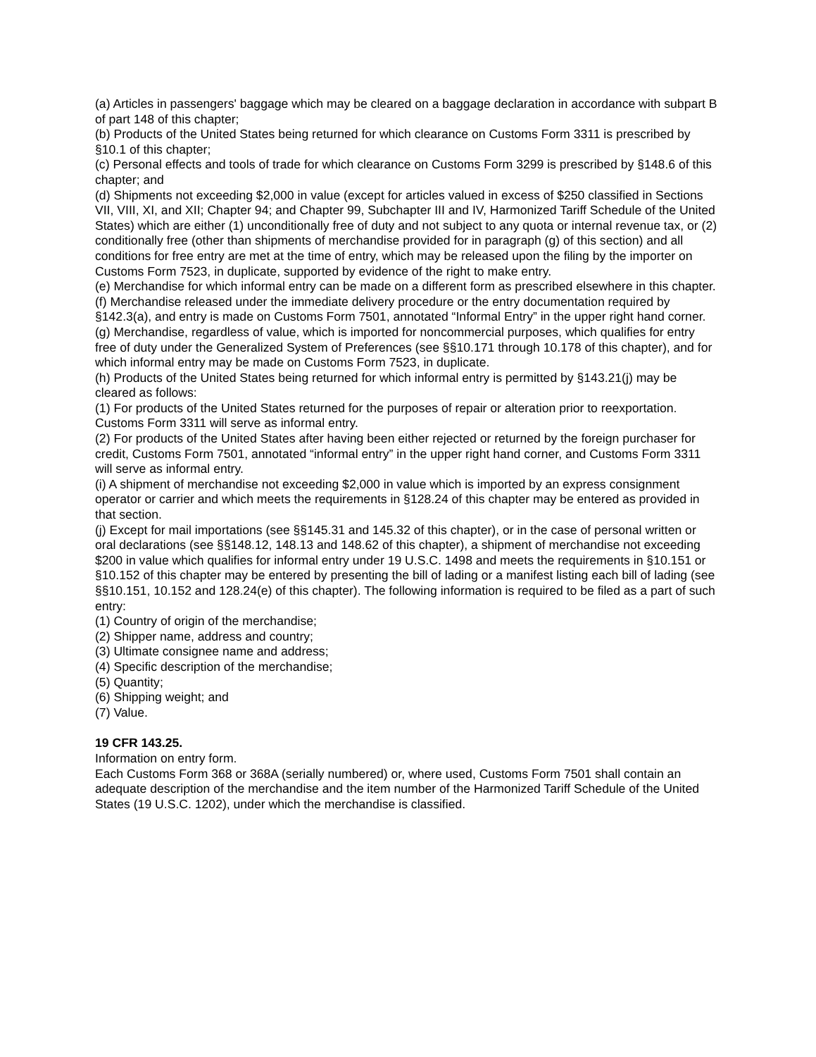(a) Articles in passengers' baggage which may be cleared on a baggage declaration in accordance with subpart B of part 148 of this chapter;
(b) Products of the United States being returned for which clearance on Customs Form 3311 is prescribed by §10.1 of this chapter;
(c) Personal effects and tools of trade for which clearance on Customs Form 3299 is prescribed by §148.6 of this chapter; and
(d) Shipments not exceeding $2,000 in value (except for articles valued in excess of $250 classified in Sections VII, VIII, XI, and XII; Chapter 94; and Chapter 99, Subchapter III and IV, Harmonized Tariff Schedule of the United States) which are either (1) unconditionally free of duty and not subject to any quota or internal revenue tax, or (2) conditionally free (other than shipments of merchandise provided for in paragraph (g) of this section) and all conditions for free entry are met at the time of entry, which may be released upon the filing by the importer on Customs Form 7523, in duplicate, supported by evidence of the right to make entry.
(e) Merchandise for which informal entry can be made on a different form as prescribed elsewhere in this chapter.
(f) Merchandise released under the immediate delivery procedure or the entry documentation required by §142.3(a), and entry is made on Customs Form 7501, annotated “Informal Entry” in the upper right hand corner.
(g) Merchandise, regardless of value, which is imported for noncommercial purposes, which qualifies for entry free of duty under the Generalized System of Preferences (see §§10.171 through 10.178 of this chapter), and for which informal entry may be made on Customs Form 7523, in duplicate.
(h) Products of the United States being returned for which informal entry is permitted by §143.21(j) may be cleared as follows:
(1) For products of the United States returned for the purposes of repair or alteration prior to reexportation. Customs Form 3311 will serve as informal entry.
(2) For products of the United States after having been either rejected or returned by the foreign purchaser for credit, Customs Form 7501, annotated “informal entry” in the upper right hand corner, and Customs Form 3311 will serve as informal entry.
(i) A shipment of merchandise not exceeding $2,000 in value which is imported by an express consignment operator or carrier and which meets the requirements in §128.24 of this chapter may be entered as provided in that section.
(j) Except for mail importations (see §§145.31 and 145.32 of this chapter), or in the case of personal written or oral declarations (see §§148.12, 148.13 and 148.62 of this chapter), a shipment of merchandise not exceeding $200 in value which qualifies for informal entry under 19 U.S.C. 1498 and meets the requirements in §10.151 or §10.152 of this chapter may be entered by presenting the bill of lading or a manifest listing each bill of lading (see §§10.151, 10.152 and 128.24(e) of this chapter). The following information is required to be filed as a part of such entry:
(1) Country of origin of the merchandise;
(2) Shipper name, address and country;
(3) Ultimate consignee name and address;
(4) Specific description of the merchandise;
(5) Quantity;
(6) Shipping weight; and
(7) Value.
19 CFR 143.25.
Information on entry form.
Each Customs Form 368 or 368A (serially numbered) or, where used, Customs Form 7501 shall contain an adequate description of the merchandise and the item number of the Harmonized Tariff Schedule of the United States (19 U.S.C. 1202), under which the merchandise is classified.